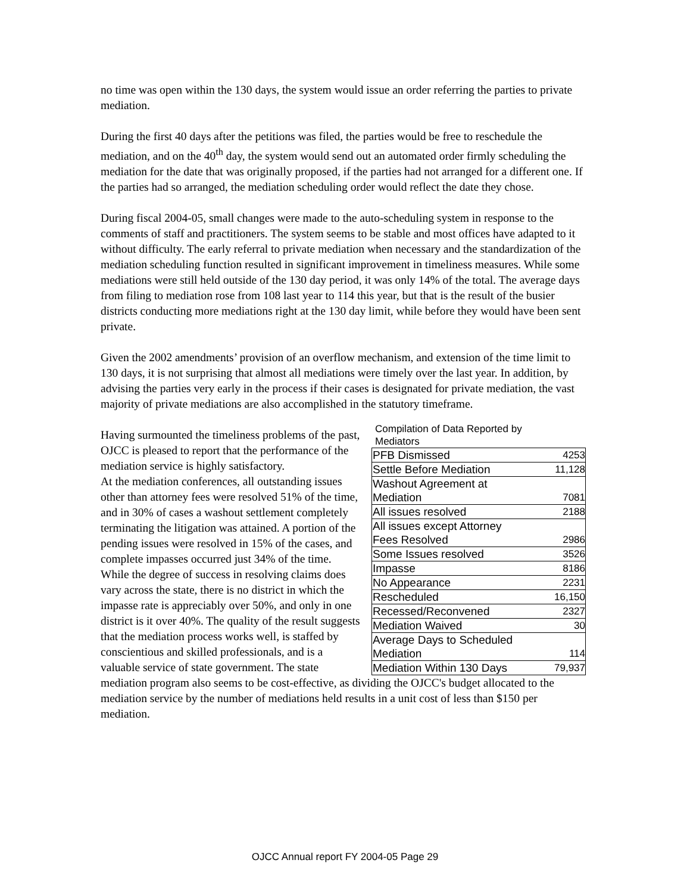no time was open within the 130 days, the system would issue an order referring the parties to private mediation.
During the first 40 days after the petitions was filed, the parties would be free to reschedule the mediation, and on the 40<sup>th</sup> day, the system would send out an automated order firmly scheduling the mediation for the date that was originally proposed, if the parties had not arranged for a different one. If the parties had so arranged, the mediation scheduling order would reflect the date they chose.
During fiscal 2004-05, small changes were made to the auto-scheduling system in response to the comments of staff and practitioners. The system seems to be stable and most offices have adapted to it without difficulty. The early referral to private mediation when necessary and the standardization of the mediation scheduling function resulted in significant improvement in timeliness measures. While some mediations were still held outside of the 130 day period, it was only 14% of the total. The average days from filing to mediation rose from 108 last year to 114 this year, but that is the result of the busier districts conducting more mediations right at the 130 day limit, while before they would have been sent private.
Given the 2002 amendments’ provision of an overflow mechanism, and extension of the time limit to 130 days, it is not surprising that almost all mediations were timely over the last year. In addition, by advising the parties very early in the process if their cases is designated for private mediation, the vast majority of private mediations are also accomplished in the statutory timeframe.
Compilation of Data Reported by
Mediators
| PFB Dismissed | 4253 |
| Settle Before Mediation | 11,128 |
| Washout Agreement at Mediation | 7081 |
| All issues resolved | 2188 |
| All issues except Attorney Fees Resolved | 2986 |
| Some Issues resolved | 3526 |
| Impasse | 8186 |
| No Appearance | 2231 |
| Rescheduled | 16,150 |
| Recessed/Reconvened | 2327 |
| Mediation Waived | 30 |
| Average Days to Scheduled Mediation | 114 |
| Mediation Within 130 Days | 79,937 |
Having surmounted the timeliness problems of the past, OJCC is pleased to report that the performance of the mediation service is highly satisfactory.
At the mediation conferences, all outstanding issues other than attorney fees were resolved 51% of the time, and in 30% of cases a washout settlement completely terminating the litigation was attained. A portion of the pending issues were resolved in 15% of the cases, and complete impasses occurred just 34% of the time. While the degree of success in resolving claims does vary across the state, there is no district in which the impasse rate is appreciably over 50%, and only in one district is it over 40%. The quality of the result suggests that the mediation process works well, is staffed by conscientious and skilled professionals, and is a valuable service of state government. The state mediation program also seems to be cost-effective, as dividing the OJCC's budget allocated to the mediation service by the number of mediations held results in a unit cost of less than $150 per mediation.
OJCC Annual report FY 2004-05 Page 29